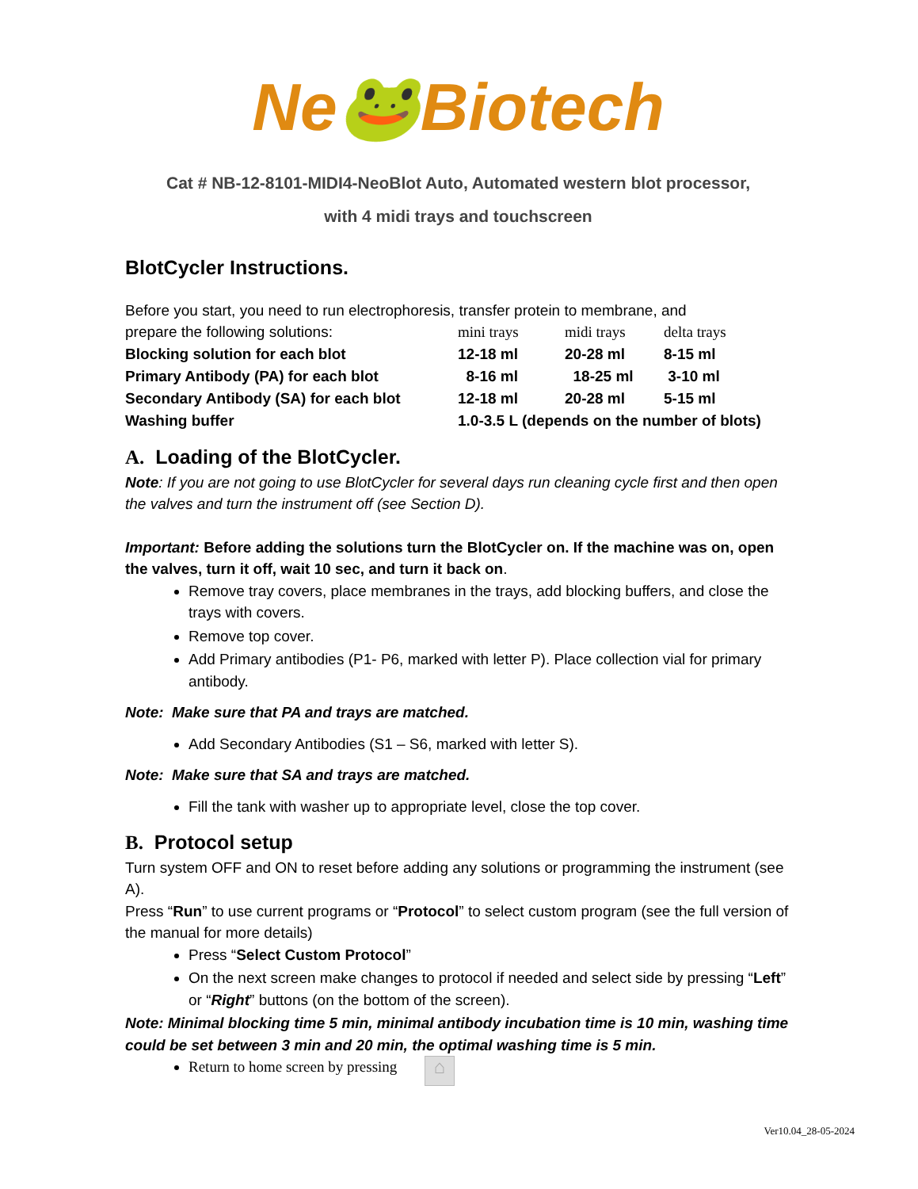Ne🐸Biotech
Cat # NB-12-8101-MIDI4-NeoBlot Auto, Automated western blot processor,
with 4 midi trays and touchscreen
BlotCycler Instructions.
Before you start, you need to run electrophoresis, transfer protein to membrane, and
| prepare the following solutions: | mini trays | midi trays | delta trays |
| Blocking solution for each blot | 12-18 ml | 20-28 ml | 8-15 ml |
| Primary Antibody (PA) for each blot | 8-16 ml | 18-25 ml | 3-10 ml |
| Secondary Antibody (SA) for each blot | 12-18 ml | 20-28 ml | 5-15 ml |
| Washing buffer | 1.0-3.5 L (depends on the number of blots) | | |
A. Loading of the BlotCycler.
Note: If you are not going to use BlotCycler for several days run cleaning cycle first and then open the valves and turn the instrument off (see Section D).
Important: Before adding the solutions turn the BlotCycler on. If the machine was on, open the valves, turn it off, wait 10 sec, and turn it back on.
Remove tray covers, place membranes in the trays, add blocking buffers, and close the trays with covers.
Remove top cover.
Add Primary antibodies (P1- P6, marked with letter P). Place collection vial for primary antibody.
Note: Make sure that PA and trays are matched.
Add Secondary Antibodies (S1 – S6, marked with letter S).
Note: Make sure that SA and trays are matched.
Fill the tank with washer up to appropriate level, close the top cover.
B. Protocol setup
Turn system OFF and ON to reset before adding any solutions or programming the instrument (see A).
Press “Run” to use current programs or “Protocol” to select custom program (see the full version of the manual for more details)
Press “Select Custom Protocol”
On the next screen make changes to protocol if needed and select side by pressing “Left” or “Right” buttons (on the bottom of the screen).
Note: Minimal blocking time 5 min, minimal antibody incubation time is 10 min, washing time could be set between 3 min and 20 min, the optimal washing time is 5 min.
Return to home screen by pressing ⌂
Ver10.04_28-05-2024